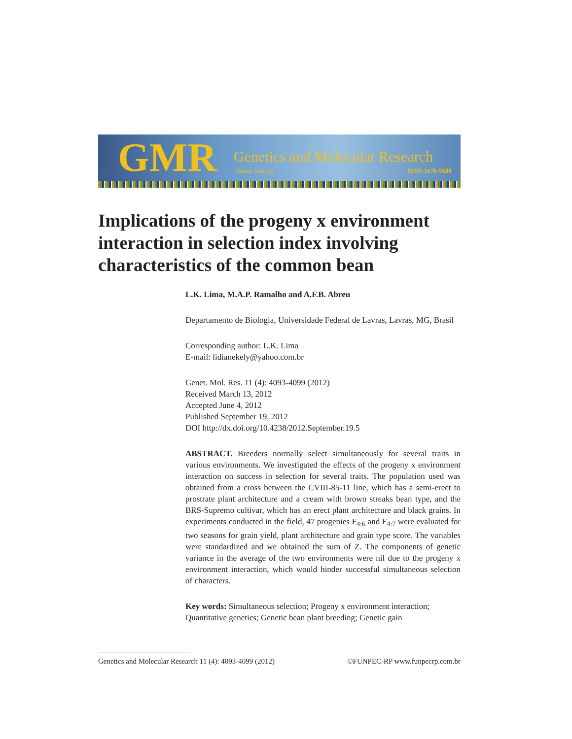GMR
Genetics and Molecular Research
Online Journal ISSN:1676-5680
Implications of the progeny x environment interaction in selection index involving characteristics of the common bean
L.K. Lima, M.A.P. Ramalho and A.F.B. Abreu
Departamento de Biologia, Universidade Federal de Lavras, Lavras, MG, Brasil
Corresponding author: L.K. Lima
E-mail: lidianekely@yahoo.com.br
Genet. Mol. Res. 11 (4): 4093-4099 (2012)
Received March 13, 2012
Accepted June 4, 2012
Published September 19, 2012
DOI http://dx.doi.org/10.4238/2012.September.19.5
ABSTRACT. Breeders normally select simultaneously for several traits in various environments. We investigated the effects of the progeny x environment interaction on success in selection for several traits. The population used was obtained from a cross between the CVIII-85-11 line, which has a semi-erect to prostrate plant architecture and a cream with brown streaks bean type, and the BRS-Supremo cultivar, which has an erect plant architecture and black grains. In experiments conducted in the field, 47 progenies F<sub>4:6</sub> and F<sub>4:7</sub> were evaluated for two seasons for grain yield, plant architecture and grain type score. The variables were standardized and we obtained the sum of Z. The components of genetic variance in the average of the two environments were nil due to the progeny x environment interaction, which would hinder successful simultaneous selection of characters.
Key words: Simultaneous selection; Progeny x environment interaction; Quantitative genetics; Genetic bean plant breeding; Genetic gain
Genetics and Molecular Research 11 (4): 4093-4099 (2012) ©FUNPEC-RP www.funpecrp.com.br